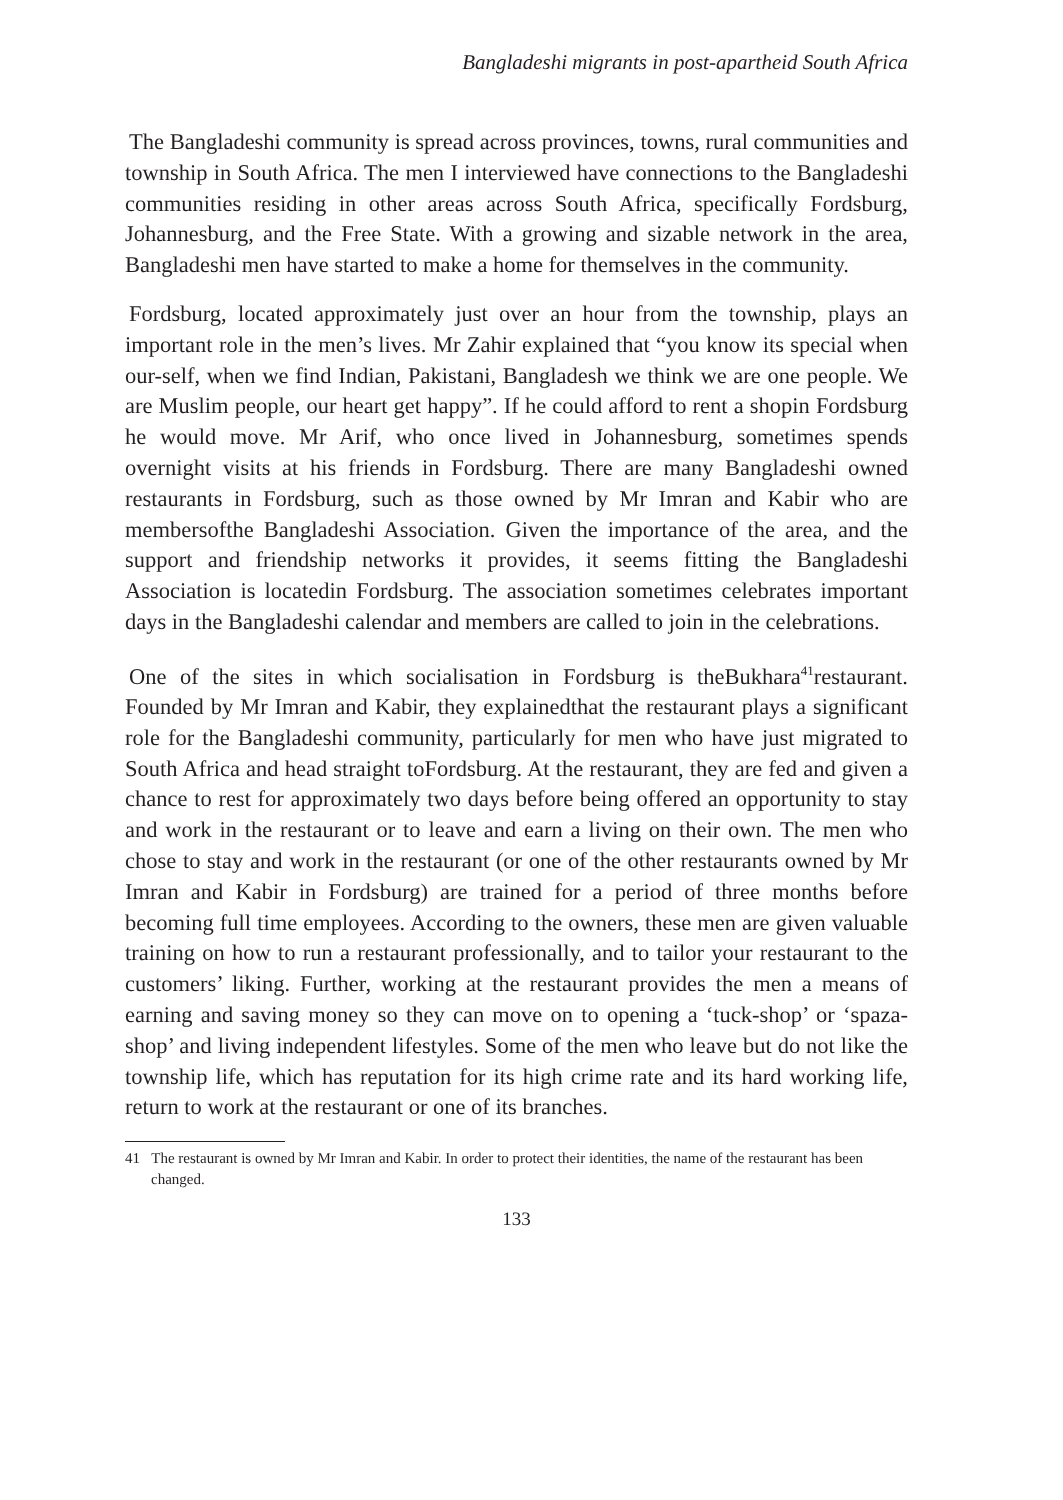Bangladeshi migrants in post-apartheid South Africa
The Bangladeshi community is spread across provinces, towns, rural communities and township in South Africa. The men I interviewed have connections to the Bangladeshi communities residing in other areas across South Africa, specifically Fordsburg, Johannesburg, and the Free State. With a growing and sizable network in the area, Bangladeshi men have started to make a home for themselves in the community.
Fordsburg, located approximately just over an hour from the township, plays an important role in the men’s lives. Mr Zahir explained that “you know its special when our-self, when we find Indian, Pakistani, Bangladesh we think we are one people. We are Muslim people, our heart get happy”. If he could afford to rent a shopin Fordsburg he would move. Mr Arif, who once lived in Johannesburg, sometimes spends overnight visits at his friends in Fordsburg. There are many Bangladeshi owned restaurants in Fordsburg, such as those owned by Mr Imran and Kabir who are membersofthe Bangladeshi Association. Given the importance of the area, and the support and friendship networks it provides, it seems fitting the Bangladeshi Association is locatedin Fordsburg. The association sometimes celebrates important days in the Bangladeshi calendar and members are called to join in the celebrations.
One of the sites in which socialisation in Fordsburg is theBukhara<sup>41</sup>restaurant. Founded by Mr Imran and Kabir, they explainedthat the restaurant plays a significant role for the Bangladeshi community, particularly for men who have just migrated to South Africa and head straight toFordsburg. At the restaurant, they are fed and given a chance to rest for approximately two days before being offered an opportunity to stay and work in the restaurant or to leave and earn a living on their own. The men who chose to stay and work in the restaurant (or one of the other restaurants owned by Mr Imran and Kabir in Fordsburg) are trained for a period of three months before becoming full time employees. According to the owners, these men are given valuable training on how to run a restaurant professionally, and to tailor your restaurant to the customers’ liking. Further, working at the restaurant provides the men a means of earning and saving money so they can move on to opening a ‘tuck-shop’ or ‘spaza-shop’ and living independent lifestyles. Some of the men who leave but do not like the township life, which has reputation for its high crime rate and its hard working life, return to work at the restaurant or one of its branches.
41 The restaurant is owned by Mr Imran and Kabir. In order to protect their identities, the name of the restaurant has been changed.
133